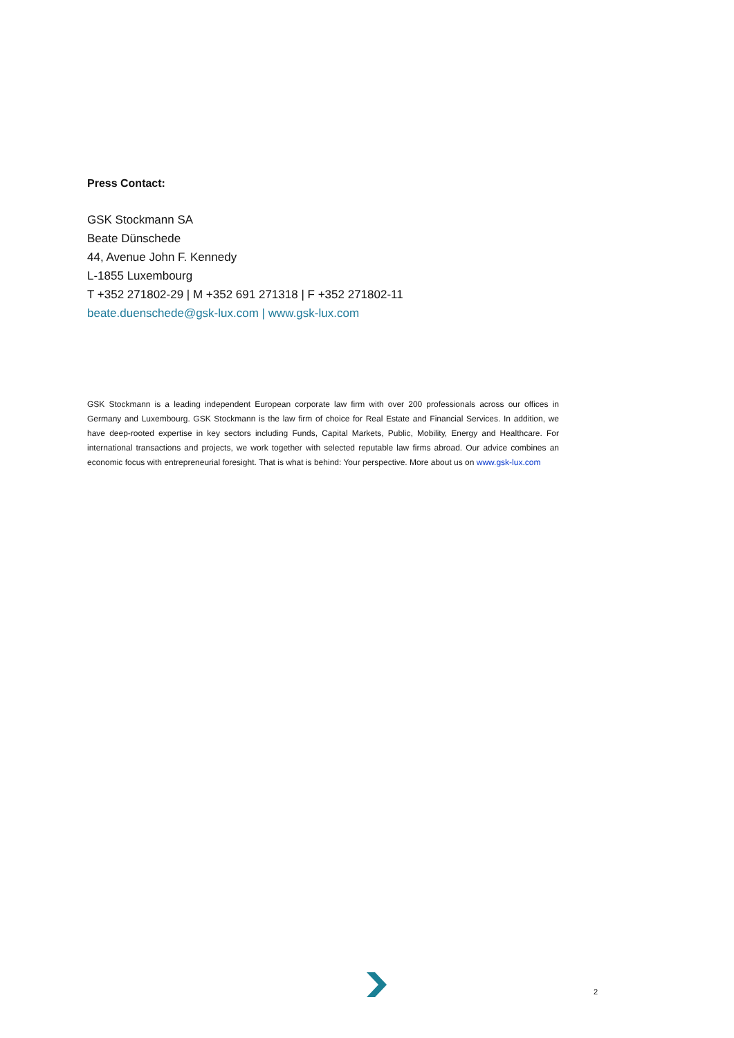Press Contact:
GSK Stockmann SA
Beate Dünschede
44, Avenue John F. Kennedy
L-1855 Luxembourg
T +352 271802-29 | M +352 691 271318 | F +352 271802-11
beate.duenschede@gsk-lux.com | www.gsk-lux.com
GSK Stockmann is a leading independent European corporate law firm with over 200 professionals across our offices in Germany and Luxembourg. GSK Stockmann is the law firm of choice for Real Estate and Financial Services. In addition, we have deep-rooted expertise in key sectors including Funds, Capital Markets, Public, Mobility, Energy and Healthcare. For international transactions and projects, we work together with selected reputable law firms abroad. Our advice combines an economic focus with entrepreneurial foresight. That is what is behind: Your perspective. More about us on www.gsk-lux.com
2